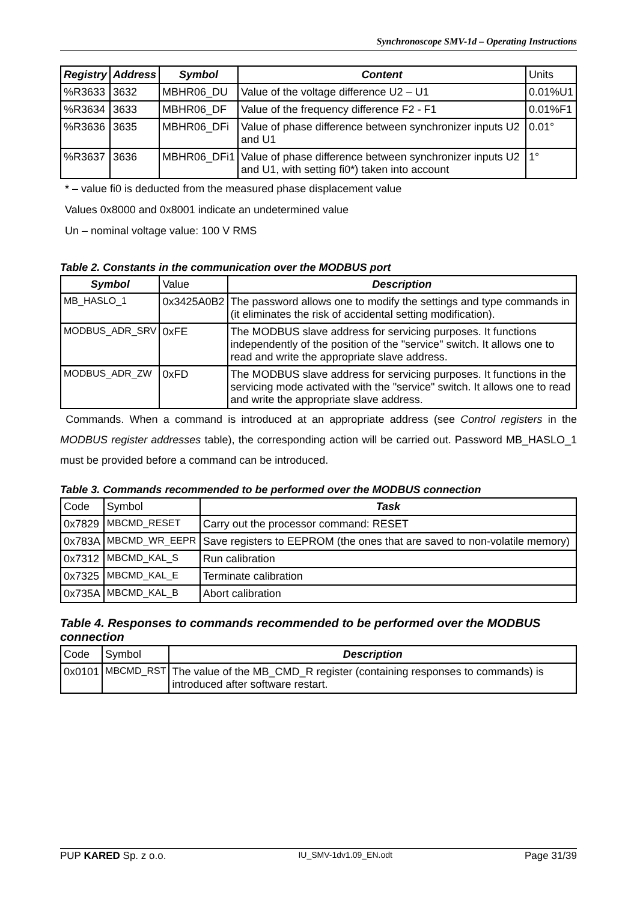Synchronoscope SMV-1d – Operating Instructions
| Registry | Address | Symbol | Content | Units |
| --- | --- | --- | --- | --- |
| %R3633 | 3632 | MBHR06_DU | Value of the voltage difference U2 – U1 | 0.01%U1 |
| %R3634 | 3633 | MBHR06_DF | Value of the frequency difference F2 - F1 | 0.01%F1 |
| %R3636 | 3635 | MBHR06_DFi | Value of phase difference between synchronizer inputs U2 and U1 | 0.01° |
| %R3637 | 3636 | MBHR06_DFi1 | Value of phase difference between synchronizer inputs U2 and U1, with setting fi0*) taken into account | 1° |
* – value fi0 is deducted from the measured phase displacement value
Values 0x8000 and 0x8001 indicate an undetermined value
Un – nominal voltage value: 100 V RMS
Table 2. Constants in the communication over the MODBUS port
| Symbol | Value | Description |
| --- | --- | --- |
| MB_HASLO_1 | 0x3425A0B2 | The password allows one to modify the settings and type commands in (it eliminates the risk of accidental setting modification). |
| MODBUS_ADR_SRV | 0xFE | The MODBUS slave address for servicing purposes. It functions independently of the position of the "service" switch. It allows one to read and write the appropriate slave address. |
| MODBUS_ADR_ZW | 0xFD | The MODBUS slave address for servicing purposes. It functions in the servicing mode activated with the "service" switch. It allows one to read and write the appropriate slave address. |
Commands. When a command is introduced at an appropriate address (see Control registers in the MODBUS register addresses table), the corresponding action will be carried out. Password MB_HASLO_1 must be provided before a command can be introduced.
Table 3. Commands recommended to be performed over the MODBUS connection
| Code | Symbol | Task |
| --- | --- | --- |
| 0x7829 | MBCMD_RESET | Carry out the processor command: RESET |
| 0x783A | MBCMD_WR_EEPR | Save registers to EEPROM (the ones that are saved to non-volatile memory) |
| 0x7312 | MBCMD_KAL_S | Run calibration |
| 0x7325 | MBCMD_KAL_E | Terminate calibration |
| 0x735A | MBCMD_KAL_B | Abort calibration |
Table 4. Responses to commands recommended to be performed over the MODBUS connection
| Code | Symbol | Description |
| --- | --- | --- |
| 0x0101 | MBCMD_RST | The value of the MB_CMD_R register (containing responses to commands) is introduced after software restart. |
PUP KARED Sp. z o.o. IU_SMV-1dv1.09_EN.odt Page 31/39